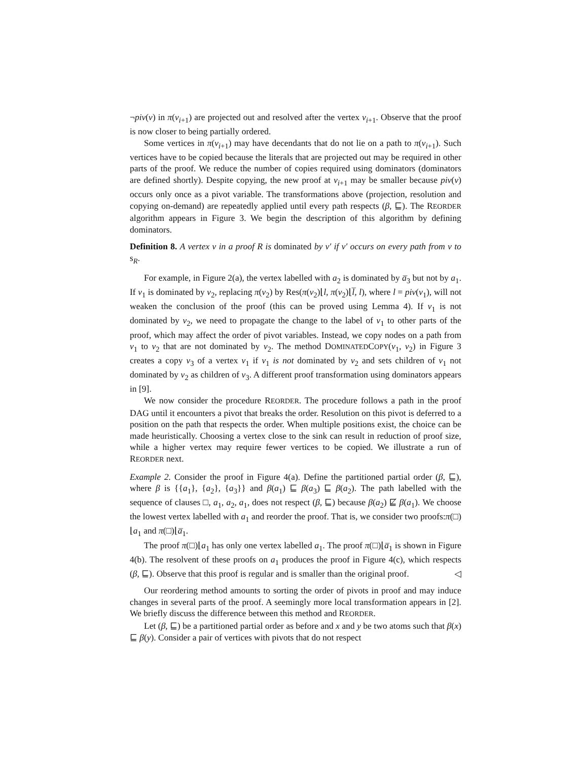¬piv(v) in π(v<sub>i+1</sub>) are projected out and resolved after the vertex v<sub>i+1</sub>. Observe that the proof is now closer to being partially ordered.
Some vertices in π(v<sub>i+1</sub>) may have decendants that do not lie on a path to π(v<sub>i+1</sub>). Such vertices have to be copied because the literals that are projected out may be required in other parts of the proof. We reduce the number of copies required using dominators (dominators are defined shortly). Despite copying, the new proof at v<sub>i+1</sub> may be smaller because piv(v) occurs only once as a pivot variable. The transformations above (projection, resolution and copying on-demand) are repeatedly applied until every path respects (β, ⊑). The REORDER algorithm appears in Figure 3. We begin the description of this algorithm by defining dominators.
Definition 8. A vertex v in a proof R is dominated by v′ if v′ occurs on every path from v to s<sub>R</sub>.
For example, in Figure 2(a), the vertex labelled with a<sub>2</sub> is dominated by a̅<sub>3</sub> but not by a<sub>1</sub>. If v<sub>1</sub> is dominated by v<sub>2</sub>, replacing π(v<sub>2</sub>) by Res(π(v<sub>2</sub>)⌊l, π(v<sub>2</sub>)⌊l̅, l), where l = piv(v<sub>1</sub>), will not weaken the conclusion of the proof (this can be proved using Lemma 4). If v<sub>1</sub> is not dominated by v<sub>2</sub>, we need to propagate the change to the label of v<sub>1</sub> to other parts of the proof, which may affect the order of pivot variables. Instead, we copy nodes on a path from v<sub>1</sub> to v<sub>2</sub> that are not dominated by v<sub>2</sub>. The method DOMINATEDCOPY(v<sub>1</sub>, v<sub>2</sub>) in Figure 3 creates a copy v<sub>3</sub> of a vertex v<sub>1</sub> if v<sub>1</sub> is not dominated by v<sub>2</sub> and sets children of v<sub>1</sub> not dominated by v<sub>2</sub> as children of v<sub>3</sub>. A different proof transformation using dominators appears in [9].
We now consider the procedure REORDER. The procedure follows a path in the proof DAG until it encounters a pivot that breaks the order. Resolution on this pivot is deferred to a position on the path that respects the order. When multiple positions exist, the choice can be made heuristically. Choosing a vertex close to the sink can result in reduction of proof size, while a higher vertex may require fewer vertices to be copied. We illustrate a run of REORDER next.
Example 2. Consider the proof in Figure 4(a). Define the partitioned partial order (β, ⊑), where β is {{a<sub>1</sub>}, {a<sub>2</sub>}, {a<sub>3</sub>}} and β(a<sub>1</sub>) ⊑ β(a<sub>3</sub>) ⊑ β(a<sub>2</sub>). The path labelled with the sequence of clauses □, a<sub>1</sub>, a<sub>2</sub>, a<sub>1</sub>, does not respect (β, ⊑) because β(a<sub>2</sub>) ⋢ β(a<sub>1</sub>). We choose the lowest vertex labelled with a<sub>1</sub> and reorder the proof. That is, we consider two proofs:π(□)⌊a<sub>1</sub> and π(□)⌊a̅<sub>1</sub>.
The proof π(□)⌊a<sub>1</sub> has only one vertex labelled a<sub>1</sub>. The proof π(□)⌊a̅<sub>1</sub> is shown in Figure 4(b). The resolvent of these proofs on a<sub>1</sub> produces the proof in Figure 4(c), which respects (β, ⊑). Observe that this proof is regular and is smaller than the original proof. ◁
Our reordering method amounts to sorting the order of pivots in proof and may induce changes in several parts of the proof. A seemingly more local transformation appears in [2]. We briefly discuss the difference between this method and REORDER.
Let (β, ⊑) be a partitioned partial order as before and x and y be two atoms such that β(x) ⊑ β(y). Consider a pair of vertices with pivots that do not respect